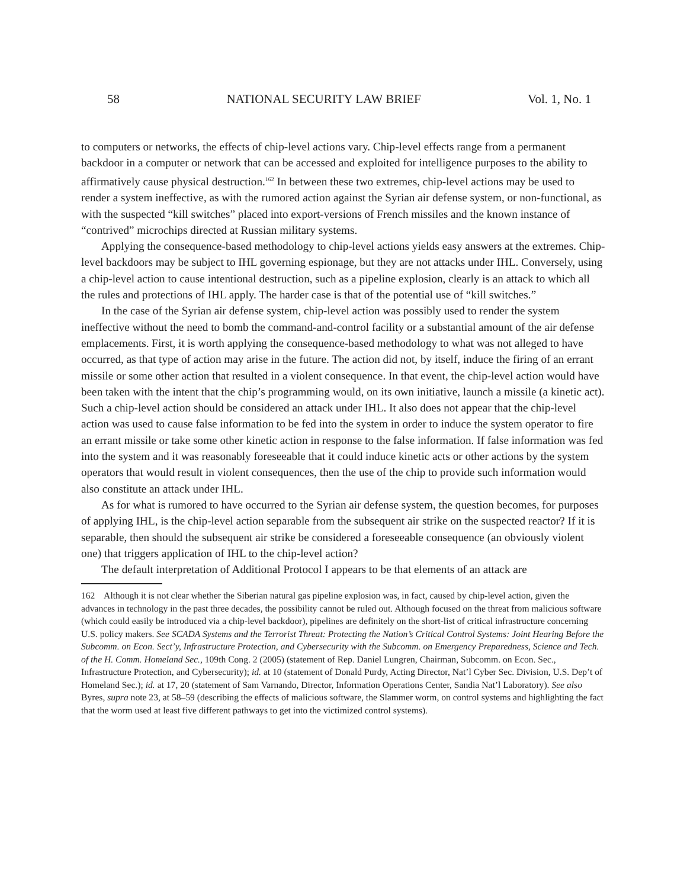58 NATIONAL SECURITY LAW BRIEF Vol. 1, No. 1
to computers or networks, the effects of chip-level actions vary. Chip-level effects range from a permanent backdoor in a computer or network that can be accessed and exploited for intelligence purposes to the ability to affirmatively cause physical destruction.<sup>162</sup> In between these two extremes, chip-level actions may be used to render a system ineffective, as with the rumored action against the Syrian air defense system, or non-functional, as with the suspected “kill switches” placed into export-versions of French missiles and the known instance of “contrived” microchips directed at Russian military systems.
Applying the consequence-based methodology to chip-level actions yields easy answers at the extremes. Chip-level backdoors may be subject to IHL governing espionage, but they are not attacks under IHL. Conversely, using a chip-level action to cause intentional destruction, such as a pipeline explosion, clearly is an attack to which all the rules and protections of IHL apply. The harder case is that of the potential use of “kill switches.”
In the case of the Syrian air defense system, chip-level action was possibly used to render the system ineffective without the need to bomb the command-and-control facility or a substantial amount of the air defense emplacements. First, it is worth applying the consequence-based methodology to what was not alleged to have occurred, as that type of action may arise in the future. The action did not, by itself, induce the firing of an errant missile or some other action that resulted in a violent consequence. In that event, the chip-level action would have been taken with the intent that the chip’s programming would, on its own initiative, launch a missile (a kinetic act). Such a chip-level action should be considered an attack under IHL. It also does not appear that the chip-level action was used to cause false information to be fed into the system in order to induce the system operator to fire an errant missile or take some other kinetic action in response to the false information. If false information was fed into the system and it was reasonably foreseeable that it could induce kinetic acts or other actions by the system operators that would result in violent consequences, then the use of the chip to provide such information would also constitute an attack under IHL.
As for what is rumored to have occurred to the Syrian air defense system, the question becomes, for purposes of applying IHL, is the chip-level action separable from the subsequent air strike on the suspected reactor? If it is separable, then should the subsequent air strike be considered a foreseeable consequence (an obviously violent one) that triggers application of IHL to the chip-level action?
The default interpretation of Additional Protocol I appears to be that elements of an attack are
162 Although it is not clear whether the Siberian natural gas pipeline explosion was, in fact, caused by chip-level action, given the advances in technology in the past three decades, the possibility cannot be ruled out. Although focused on the threat from malicious software (which could easily be introduced via a chip-level backdoor), pipelines are definitely on the short-list of critical infrastructure concerning U.S. policy makers. See SCADA Systems and the Terrorist Threat: Protecting the Nation’s Critical Control Systems: Joint Hearing Before the Subcomm. on Econ. Sect’y, Infrastructure Protection, and Cybersecurity with the Subcomm. on Emergency Preparedness, Science and Tech. of the H. Comm. Homeland Sec., 109th Cong. 2 (2005) (statement of Rep. Daniel Lungren, Chairman, Subcomm. on Econ. Sec., Infrastructure Protection, and Cybersecurity); id. at 10 (statement of Donald Purdy, Acting Director, Nat’l Cyber Sec. Division, U.S. Dep’t of Homeland Sec.); id. at 17, 20 (statement of Sam Varnando, Director, Information Operations Center, Sandia Nat’l Laboratory). See also Byres, supra note 23, at 58–59 (describing the effects of malicious software, the Slammer worm, on control systems and highlighting the fact that the worm used at least five different pathways to get into the victimized control systems).